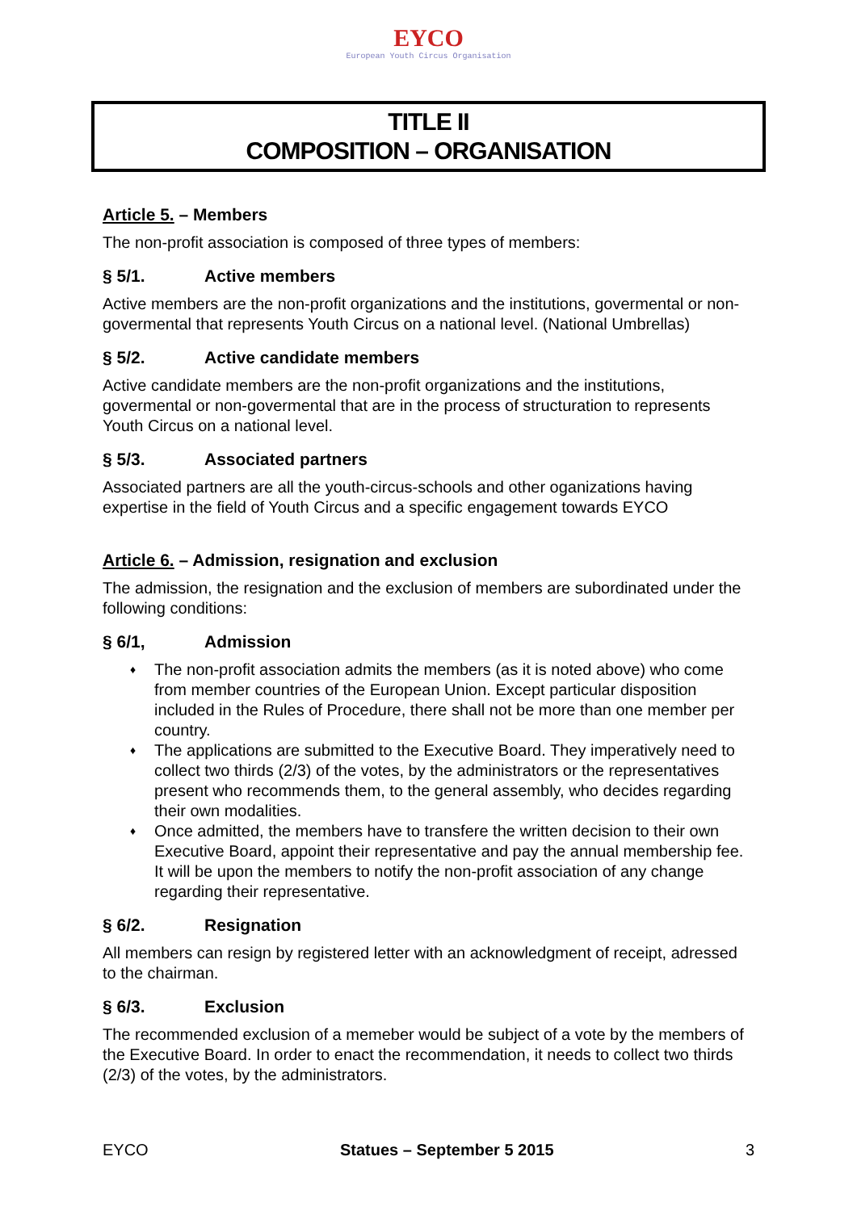EYCO
European Youth Circus Organisation
TITLE II
COMPOSITION – ORGANISATION
Article 5. – Members
The non-profit association is composed of three types of members:
§ 5/1. Active members
Active members are the non-profit organizations and the institutions, govermental or non-govermental that represents Youth Circus on a national level. (National Umbrellas)
§ 5/2. Active candidate members
Active candidate members are the non-profit organizations and the institutions, govermental or non-govermental that are in the process of structuration to represents Youth Circus on a national level.
§ 5/3. Associated partners
Associated partners are all the youth-circus-schools and other oganizations having expertise in the field of Youth Circus and a specific engagement towards EYCO
Article 6. – Admission, resignation and exclusion
The admission, the resignation and the exclusion of members are subordinated under the following conditions:
§ 6/1, Admission
♦ The non-profit association admits the members (as it is noted above) who come from member countries of the European Union. Except particular disposition included in the Rules of Procedure, there shall not be more than one member per country.
♦ The applications are submitted to the Executive Board. They imperatively need to collect two thirds (2/3) of the votes, by the administrators or the representatives present who recommends them, to the general assembly, who decides regarding their own modalities.
♦ Once admitted, the members have to transfere the written decision to their own Executive Board, appoint their representative and pay the annual membership fee. It will be upon the members to notify the non-profit association of any change regarding their representative.
§ 6/2. Resignation
All members can resign by registered letter with an acknowledgment of receipt, adressed to the chairman.
§ 6/3. Exclusion
The recommended exclusion of a memeber would be subject of a vote by the members of the Executive Board. In order to enact the recommendation, it needs to collect two thirds (2/3) of the votes, by the administrators.
EYCO Statues – September 5 2015 3